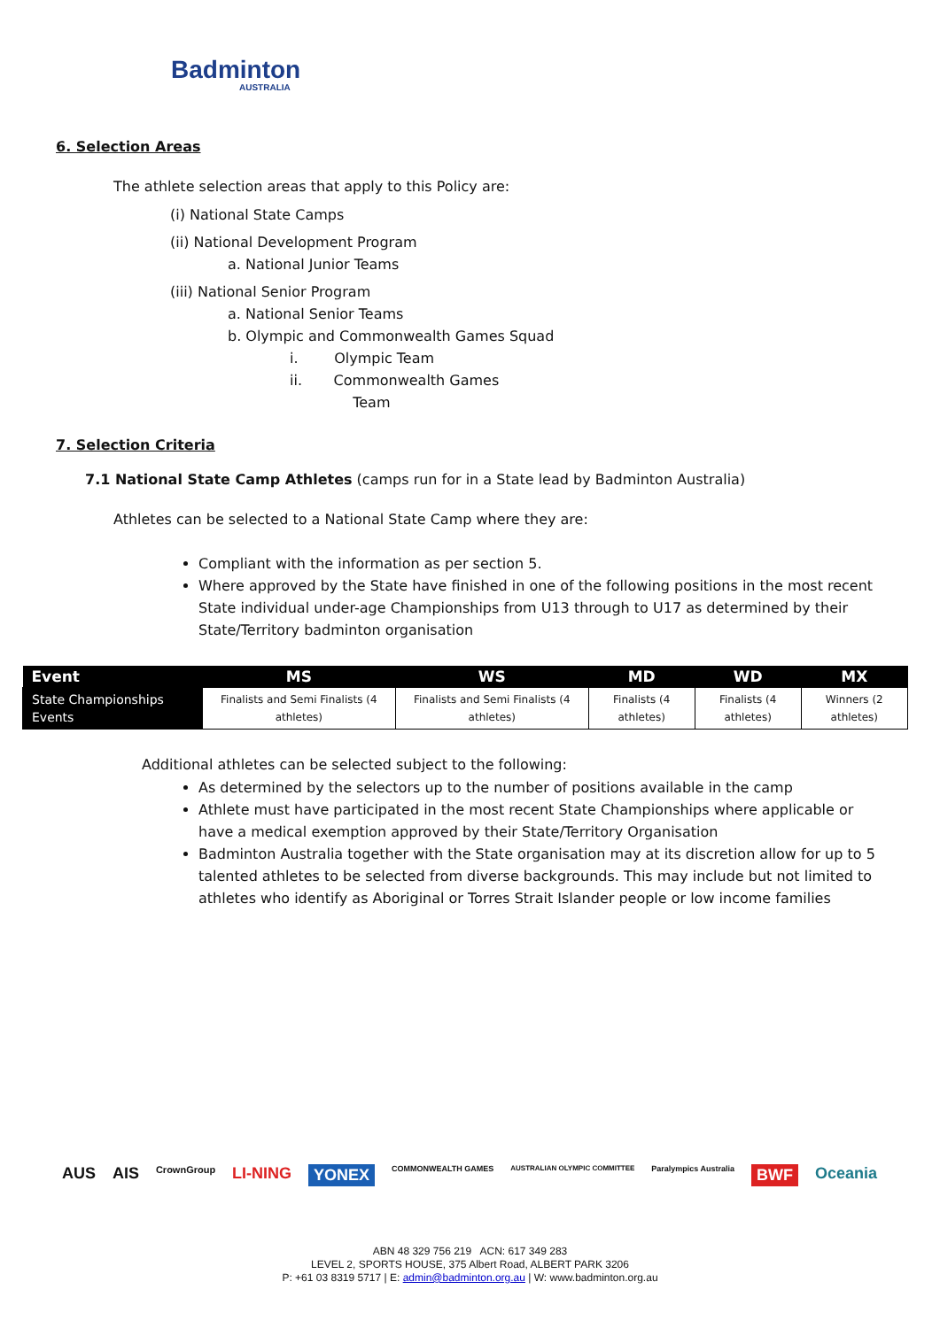Badminton
AUSTRALIA
6. Selection Areas
The athlete selection areas that apply to this Policy are:
(i) National State Camps
(ii) National Development Program
a. National Junior Teams
(iii) National Senior Program
a. National Senior Teams
b. Olympic and Commonwealth Games Squad
i. Olympic Team
ii. Commonwealth Games
Team
7. Selection Criteria
7.1 National State Camp Athletes (camps run for in a State lead by Badminton Australia)
Athletes can be selected to a National State Camp where they are:
Compliant with the information as per section 5.
Where approved by the State have finished in one of the following positions in the most recent State individual under-age Championships from U13 through to U17 as determined by their State/Territory badminton organisation
| Event | MS | WS | MD | WD | MX |
| --- | --- | --- | --- | --- | --- |
| State Championships Events | Finalists and Semi Finalists (4 athletes) | Finalists and Semi Finalists (4 athletes) | Finalists (4 athletes) | Finalists (4 athletes) | Winners (2 athletes) |
Additional athletes can be selected subject to the following:
As determined by the selectors up to the number of positions available in the camp
Athlete must have participated in the most recent State Championships where applicable or have a medical exemption approved by their State/Territory Organisation
Badminton Australia together with the State organisation may at its discretion allow for up to 5 talented athletes to be selected from diverse backgrounds. This may include but not limited to athletes who identify as Aboriginal or Torres Strait Islander people or low income families
AUS AIS CrownGroup LI-NING YONEX COMMONWEALTH GAMES AUSTRALIAN OLYMPIC COMMITTEE Paralympics Australia BWF Oceania
ABN 48 329 756 219 ACN: 617 349 283
LEVEL 2, SPORTS HOUSE, 375 Albert Road, ALBERT PARK 3206
P: +61 03 8319 5717 | E: admin@badminton.org.au | W: www.badminton.org.au